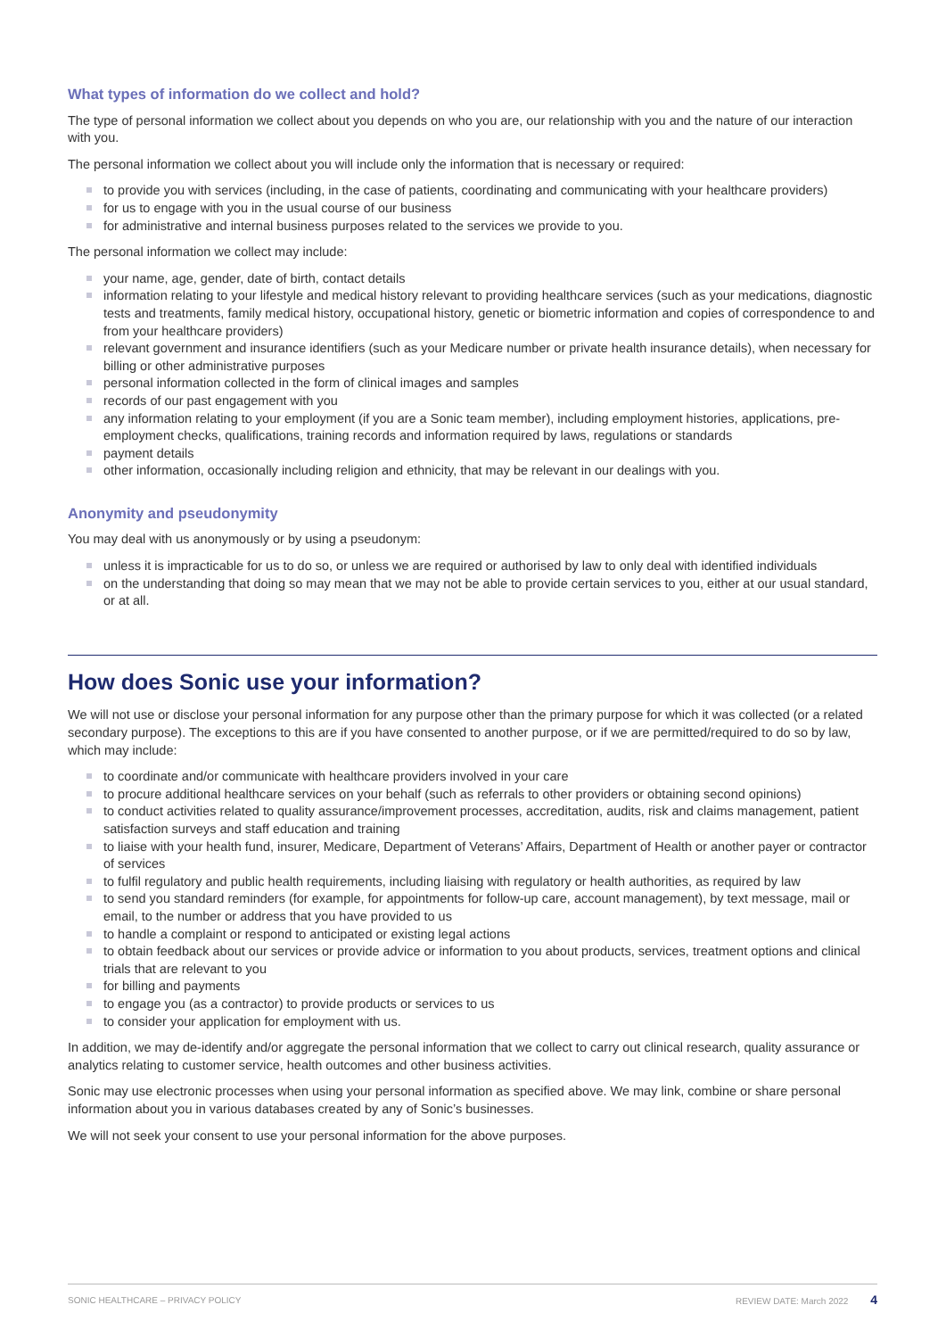What types of information do we collect and hold?
The type of personal information we collect about you depends on who you are, our relationship with you and the nature of our interaction with you.
The personal information we collect about you will include only the information that is necessary or required:
to provide you with services (including, in the case of patients, coordinating and communicating with your healthcare providers)
for us to engage with you in the usual course of our business
for administrative and internal business purposes related to the services we provide to you.
The personal information we collect may include:
your name, age, gender, date of birth, contact details
information relating to your lifestyle and medical history relevant to providing healthcare services (such as your medications, diagnostic tests and treatments, family medical history, occupational history, genetic or biometric information and copies of correspondence to and from your healthcare providers)
relevant government and insurance identifiers (such as your Medicare number or private health insurance details), when necessary for billing or other administrative purposes
personal information collected in the form of clinical images and samples
records of our past engagement with you
any information relating to your employment (if you are a Sonic team member), including employment histories, applications, pre-employment checks, qualifications, training records and information required by laws, regulations or standards
payment details
other information, occasionally including religion and ethnicity, that may be relevant in our dealings with you.
Anonymity and pseudonymity
You may deal with us anonymously or by using a pseudonym:
unless it is impracticable for us to do so, or unless we are required or authorised by law to only deal with identified individuals
on the understanding that doing so may mean that we may not be able to provide certain services to you, either at our usual standard, or at all.
How does Sonic use your information?
We will not use or disclose your personal information for any purpose other than the primary purpose for which it was collected (or a related secondary purpose). The exceptions to this are if you have consented to another purpose, or if we are permitted/required to do so by law, which may include:
to coordinate and/or communicate with healthcare providers involved in your care
to procure additional healthcare services on your behalf (such as referrals to other providers or obtaining second opinions)
to conduct activities related to quality assurance/improvement processes, accreditation, audits, risk and claims management, patient satisfaction surveys and staff education and training
to liaise with your health fund, insurer, Medicare, Department of Veterans’ Affairs, Department of Health or another payer or contractor of services
to fulfil regulatory and public health requirements, including liaising with regulatory or health authorities, as required by law
to send you standard reminders (for example, for appointments for follow-up care, account management), by text message, mail or email, to the number or address that you have provided to us
to handle a complaint or respond to anticipated or existing legal actions
to obtain feedback about our services or provide advice or information to you about products, services, treatment options and clinical trials that are relevant to you
for billing and payments
to engage you (as a contractor) to provide products or services to us
to consider your application for employment with us.
In addition, we may de-identify and/or aggregate the personal information that we collect to carry out clinical research, quality assurance or analytics relating to customer service, health outcomes and other business activities.
Sonic may use electronic processes when using your personal information as specified above. We may link, combine or share personal information about you in various databases created by any of Sonic’s businesses.
We will not seek your consent to use your personal information for the above purposes.
SONIC HEALTHCARE – PRIVACY POLICY REVIEW DATE: March 2022 4